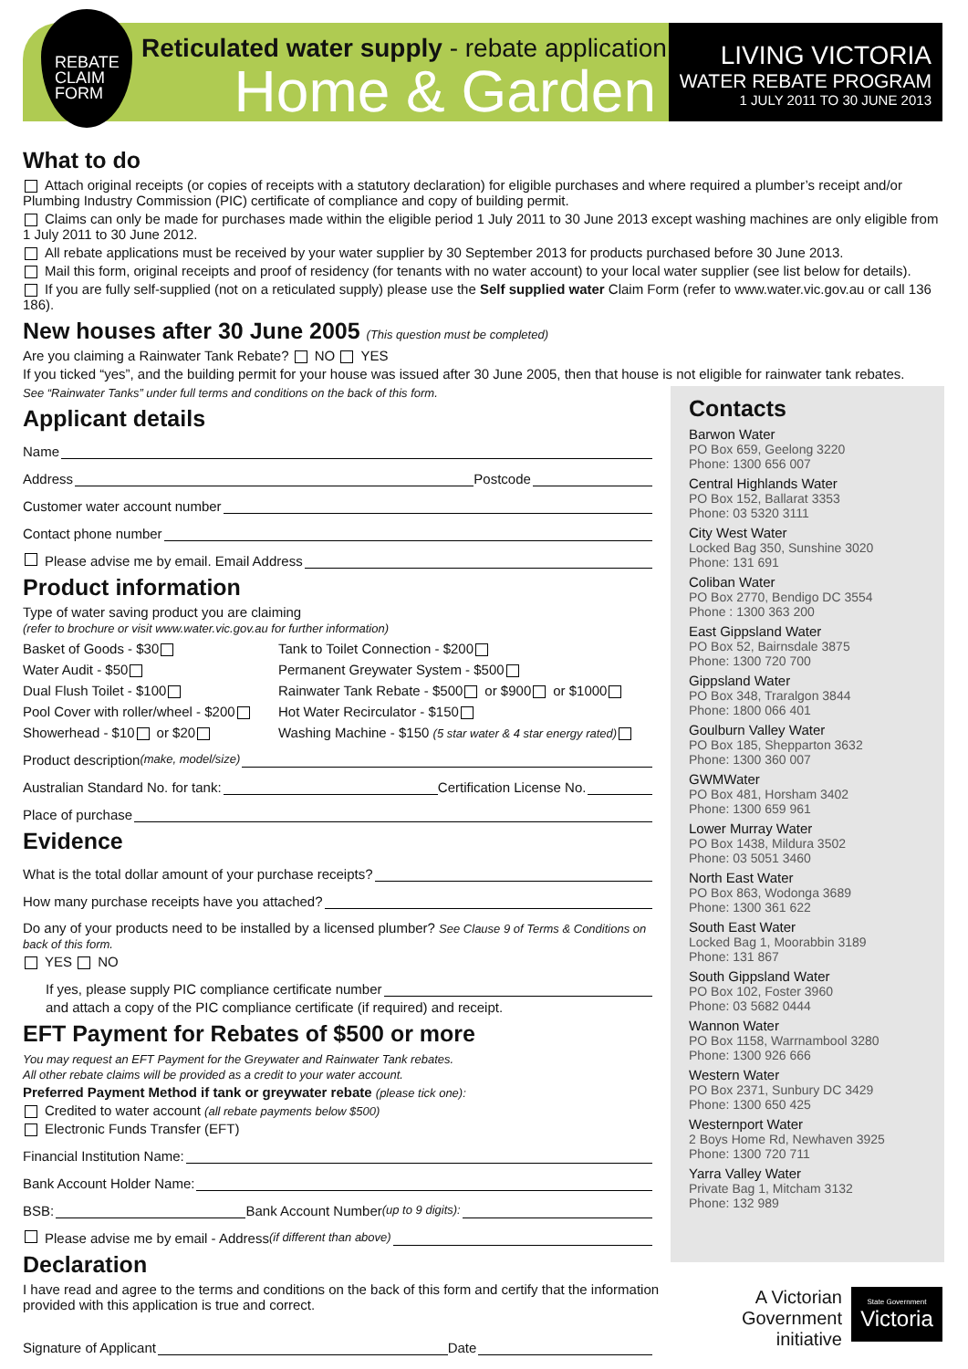REBATE
CLAIM
FORM
Reticulated water supply - rebate application
Home & Garden
LIVING VICTORIA
WATER REBATE PROGRAM
1 JULY 2011 TO 30 JUNE 2013
What to do
Attach original receipts (or copies of receipts with a statutory declaration) for eligible purchases and where required a plumber’s receipt and/or Plumbing Industry Commission (PIC) certificate of compliance and copy of building permit.
Claims can only be made for purchases made within the eligible period 1 July 2011 to 30 June 2013 except washing machines are only eligible from 1 July 2011 to 30 June 2012.
All rebate applications must be received by your water supplier by 30 September 2013 for products purchased before 30 June 2013.
Mail this form, original receipts and proof of residency (for tenants with no water account) to your local water supplier (see list below for details).
If you are fully self-supplied (not on a reticulated supply) please use the Self supplied water Claim Form (refer to www.water.vic.gov.au or call 136 186).
New houses after 30 June 2005 (This question must be completed)
Are you claiming a Rainwater Tank Rebate? NO YES
If you ticked “yes”, and the building permit for your house was issued after 30 June 2005, then that house is not eligible for rainwater tank rebates.
See “Rainwater Tanks” under full terms and conditions on the back of this form.
Applicant details
Name
Address Postcode
Customer water account number
Contact phone number
Please advise me by email. Email Address
Product information
Type of water saving product you are claiming
(refer to brochure or visit www.water.vic.gov.au for further information)
Basket of Goods - $30
Tank to Toilet Connection - $200
Water Audit - $50
Permanent Greywater System - $500
Dual Flush Toilet - $100
Rainwater Tank Rebate - $500 or $900 or $1000
Pool Cover with roller/wheel - $200
Hot Water Recirculator - $150
Showerhead - $10 or $20
Washing Machine - $150 (5 star water & 4 star energy rated)
Product description (make, model/size)
Australian Standard No. for tank: Certification License No.
Place of purchase
Evidence
What is the total dollar amount of your purchase receipts?
How many purchase receipts have you attached?
Do any of your products need to be installed by a licensed plumber? See Clause 9 of Terms & Conditions on back of this form.
YES NO
If yes, please supply PIC compliance certificate number
and attach a copy of the PIC compliance certificate (if required) and receipt.
EFT Payment for Rebates of $500 or more
You may request an EFT Payment for the Greywater and Rainwater Tank rebates.
All other rebate claims will be provided as a credit to your water account.
Preferred Payment Method if tank or greywater rebate (please tick one):
Credited to water account (all rebate payments below $500)
Electronic Funds Transfer (EFT)
Financial Institution Name:
Bank Account Holder Name:
BSB: Bank Account Number (up to 9 digits):
Please advise me by email - Address (if different than above)
Declaration
I have read and agree to the terms and conditions on the back of this form and certify that the information provided with this application is true and correct.
Signature of Applicant Date
Contacts
Barwon Water
PO Box 659, Geelong 3220
Phone: 1300 656 007
Central Highlands Water
PO Box 152, Ballarat 3353
Phone: 03 5320 3111
City West Water
Locked Bag 350, Sunshine 3020
Phone: 131 691
Coliban Water
PO Box 2770, Bendigo DC 3554
Phone : 1300 363 200
East Gippsland Water
PO Box 52, Bairnsdale 3875
Phone: 1300 720 700
Gippsland Water
PO Box 348, Traralgon 3844
Phone: 1800 066 401
Goulburn Valley Water
PO Box 185, Shepparton 3632
Phone: 1300 360 007
GWMWater
PO Box 481, Horsham 3402
Phone: 1300 659 961
Lower Murray Water
PO Box 1438, Mildura 3502
Phone: 03 5051 3460
North East Water
PO Box 863, Wodonga 3689
Phone: 1300 361 622
South East Water
Locked Bag 1, Moorabbin 3189
Phone: 131 867
South Gippsland Water
PO Box 102, Foster 3960
Phone: 03 5682 0444
Wannon Water
PO Box 1158, Warrnambool 3280
Phone: 1300 926 666
Western Water
PO Box 2371, Sunbury DC 3429
Phone: 1300 650 425
Westernport Water
2 Boys Home Rd, Newhaven 3925
Phone: 1300 720 711
Yarra Valley Water
Private Bag 1, Mitcham 3132
Phone: 132 989
A Victorian
Government
initiative
State Government
Victoria